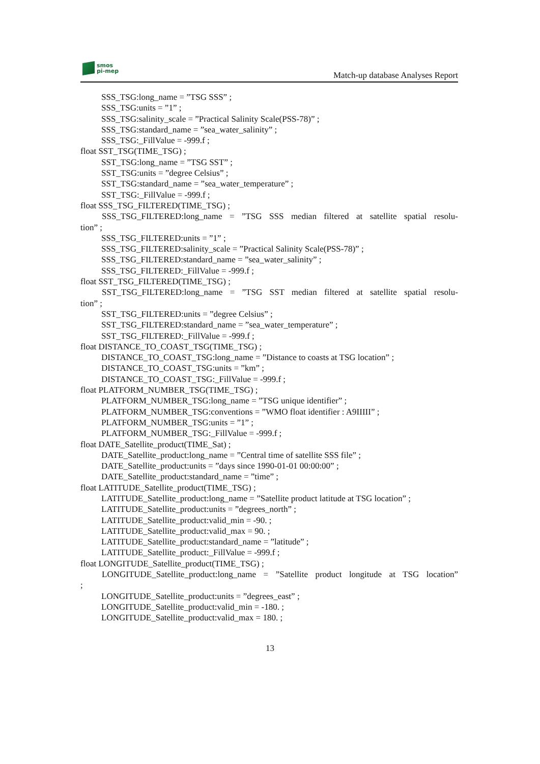smos
pi-mep
Match-up database Analyses Report
SSS_TSG:long_name = ”TSG SSS” ;
SSS_TSG:units = ”1” ;
SSS_TSG:salinity_scale = ”Practical Salinity Scale(PSS-78)” ;
SSS_TSG:standard_name = ”sea_water_salinity” ;
SSS_TSG:_FillValue = -999.f ;
float SST_TSG(TIME_TSG) ;
SST_TSG:long_name = ”TSG SST” ;
SST_TSG:units = ”degree Celsius” ;
SST_TSG:standard_name = ”sea_water_temperature” ;
SST_TSG:_FillValue = -999.f ;
float SSS_TSG_FILTERED(TIME_TSG) ;
SSS_TSG_FILTERED:long_name = ”TSG SSS median filtered at satellite spatial resolu-
tion” ;
SSS_TSG_FILTERED:units = ”1” ;
SSS_TSG_FILTERED:salinity_scale = ”Practical Salinity Scale(PSS-78)” ;
SSS_TSG_FILTERED:standard_name = ”sea_water_salinity” ;
SSS_TSG_FILTERED:_FillValue = -999.f ;
float SST_TSG_FILTERED(TIME_TSG) ;
SST_TSG_FILTERED:long_name = ”TSG SST median filtered at satellite spatial resolu-
tion” ;
SST_TSG_FILTERED:units = ”degree Celsius” ;
SST_TSG_FILTERED:standard_name = ”sea_water_temperature” ;
SST_TSG_FILTERED:_FillValue = -999.f ;
float DISTANCE_TO_COAST_TSG(TIME_TSG) ;
DISTANCE_TO_COAST_TSG:long_name = ”Distance to coasts at TSG location” ;
DISTANCE_TO_COAST_TSG:units = ”km” ;
DISTANCE_TO_COAST_TSG:_FillValue = -999.f ;
float PLATFORM_NUMBER_TSG(TIME_TSG) ;
PLATFORM_NUMBER_TSG:long_name = ”TSG unique identifier” ;
PLATFORM_NUMBER_TSG:conventions = ”WMO float identifier : A9IIIII” ;
PLATFORM_NUMBER_TSG:units = ”1” ;
PLATFORM_NUMBER_TSG:_FillValue = -999.f ;
float DATE_Satellite_product(TIME_Sat) ;
DATE_Satellite_product:long_name = ”Central time of satellite SSS file” ;
DATE_Satellite_product:units = ”days since 1990-01-01 00:00:00” ;
DATE_Satellite_product:standard_name = ”time” ;
float LATITUDE_Satellite_product(TIME_TSG) ;
LATITUDE_Satellite_product:long_name = ”Satellite product latitude at TSG location” ;
LATITUDE_Satellite_product:units = ”degrees_north” ;
LATITUDE_Satellite_product:valid_min = -90. ;
LATITUDE_Satellite_product:valid_max = 90. ;
LATITUDE_Satellite_product:standard_name = ”latitude” ;
LATITUDE_Satellite_product:_FillValue = -999.f ;
float LONGITUDE_Satellite_product(TIME_TSG) ;
LONGITUDE_Satellite_product:long_name = ”Satellite product longitude at TSG location”
;
LONGITUDE_Satellite_product:units = ”degrees_east” ;
LONGITUDE_Satellite_product:valid_min = -180. ;
LONGITUDE_Satellite_product:valid_max = 180. ;
13